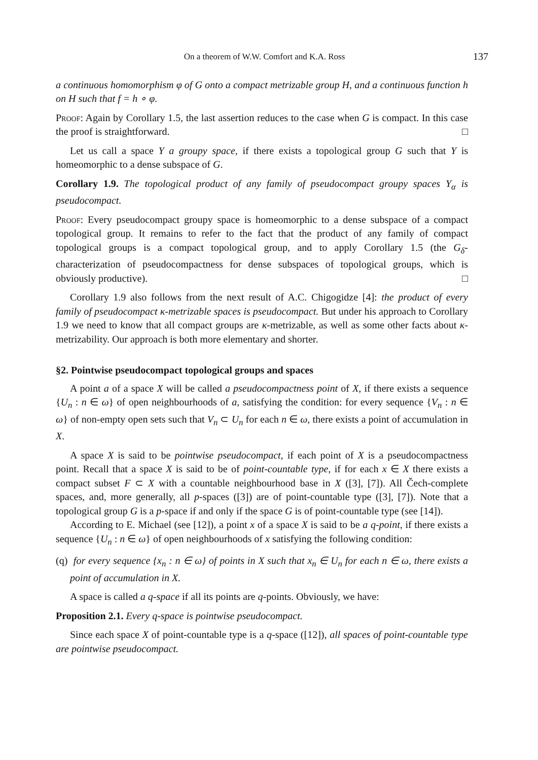On a theorem of W.W. Comfort and K.A. Ross 137
a continuous homomorphism φ of G onto a compact metrizable group H, and a continuous function h on H such that f = h ∘ φ.
Proof: Again by Corollary 1.5, the last assertion reduces to the case when G is compact. In this case the proof is straightforward. □
Let us call a space Y a groupy space, if there exists a topological group G such that Y is homeomorphic to a dense subspace of G.
Corollary 1.9. The topological product of any family of pseudocompact groupy spaces Y<sub>α</sub> is pseudocompact.
Proof: Every pseudocompact groupy space is homeomorphic to a dense subspace of a compact topological group. It remains to refer to the fact that the product of any family of compact topological groups is a compact topological group, and to apply Corollary 1.5 (the G<sub>δ</sub>-characterization of pseudocompactness for dense subspaces of topological groups, which is obviously productive). □
Corollary 1.9 also follows from the next result of A.C. Chigogidze [4]: the product of every family of pseudocompact κ-metrizable spaces is pseudocompact. But under his approach to Corollary 1.9 we need to know that all compact groups are κ-metrizable, as well as some other facts about κ-metrizability. Our approach is both more elementary and shorter.
§2. Pointwise pseudocompact topological groups and spaces
A point a of a space X will be called a pseudocompactness point of X, if there exists a sequence {U<sub>n</sub> : n ∈ ω} of open neighbourhoods of a, satisfying the condition: for every sequence {V<sub>n</sub> : n ∈ ω} of non-empty open sets such that V<sub>n</sub> ⊂ U<sub>n</sub> for each n ∈ ω, there exists a point of accumulation in X.
A space X is said to be pointwise pseudocompact, if each point of X is a pseudocompactness point. Recall that a space X is said to be of point-countable type, if for each x ∈ X there exists a compact subset F ⊂ X with a countable neighbourhood base in X ([3], [7]). All Čech-complete spaces, and, more generally, all p-spaces ([3]) are of point-countable type ([3], [7]). Note that a topological group G is a p-space if and only if the space G is of point-countable type (see [14]).
According to E. Michael (see [12]), a point x of a space X is said to be a q-point, if there exists a sequence {U<sub>n</sub> : n ∈ ω} of open neighbourhoods of x satisfying the following condition:
(q) for every sequence {x<sub>n</sub> : n ∈ ω} of points in X such that x<sub>n</sub> ∈ U<sub>n</sub> for each n ∈ ω, there exists a point of accumulation in X.
A space is called a q-space if all its points are q-points. Obviously, we have:
Proposition 2.1. Every q-space is pointwise pseudocompact.
Since each space X of point-countable type is a q-space ([12]), all spaces of point-countable type are pointwise pseudocompact.